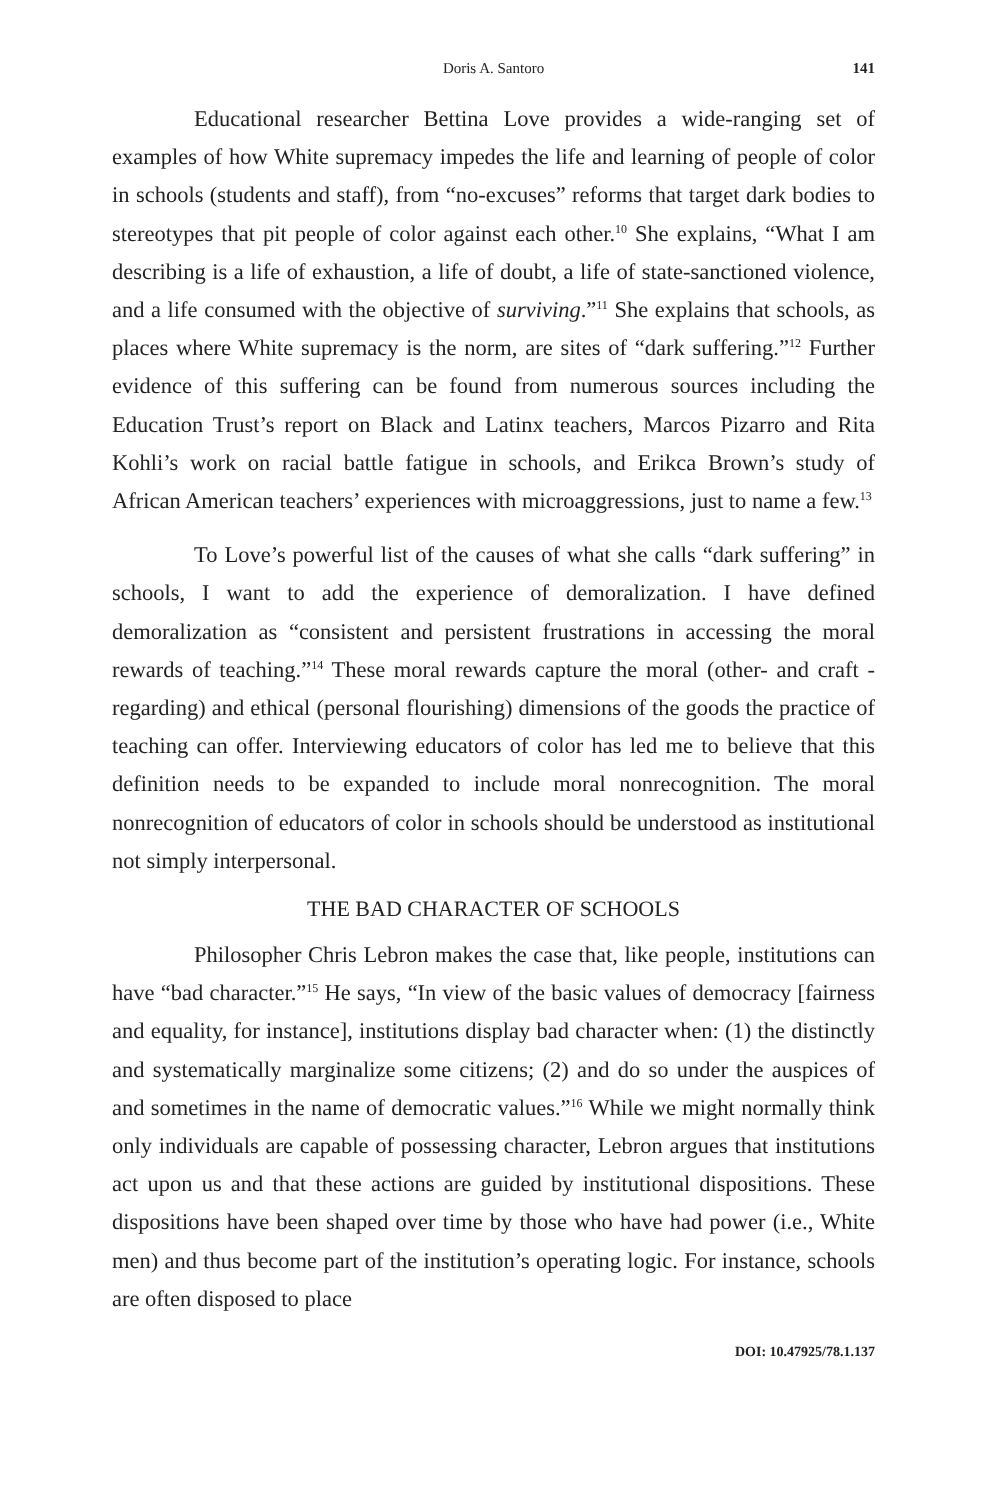Doris A. Santoro 141
Educational researcher Bettina Love provides a wide-ranging set of examples of how White supremacy impedes the life and learning of people of color in schools (students and staff), from “no-excuses” reforms that target dark bodies to stereotypes that pit people of color against each other.<sup>10</sup> She explains, “What I am describing is a life of exhaustion, a life of doubt, a life of state-sanctioned violence, and a life consumed with the objective of surviving.”<sup>11</sup> She explains that schools, as places where White supremacy is the norm, are sites of “dark suffering.”<sup>12</sup> Further evidence of this suffering can be found from numerous sources including the Education Trust’s report on Black and Latinx teachers, Marcos Pizarro and Rita Kohli’s work on racial battle fatigue in schools, and Erikca Brown’s study of African American teachers’ experiences with microaggressions, just to name a few.<sup>13</sup>
To Love’s powerful list of the causes of what she calls “dark suffering” in schools, I want to add the experience of demoralization. I have defined demoralization as “consistent and persistent frustrations in accessing the moral rewards of teaching.”<sup>14</sup> These moral rewards capture the moral (other- and craft -regarding) and ethical (personal flourishing) dimensions of the goods the practice of teaching can offer. Interviewing educators of color has led me to believe that this definition needs to be expanded to include moral nonrecognition. The moral nonrecognition of educators of color in schools should be understood as institutional not simply interpersonal.
THE BAD CHARACTER OF SCHOOLS
Philosopher Chris Lebron makes the case that, like people, institutions can have “bad character.”<sup>15</sup> He says, “In view of the basic values of democracy [fairness and equality, for instance], institutions display bad character when: (1) the distinctly and systematically marginalize some citizens; (2) and do so under the auspices of and sometimes in the name of democratic values.”<sup>16</sup> While we might normally think only individuals are capable of possessing character, Lebron argues that institutions act upon us and that these actions are guided by institutional dispositions. These dispositions have been shaped over time by those who have had power (i.e., White men) and thus become part of the institution’s operating logic. For instance, schools are often disposed to place
DOI: 10.47925/78.1.137